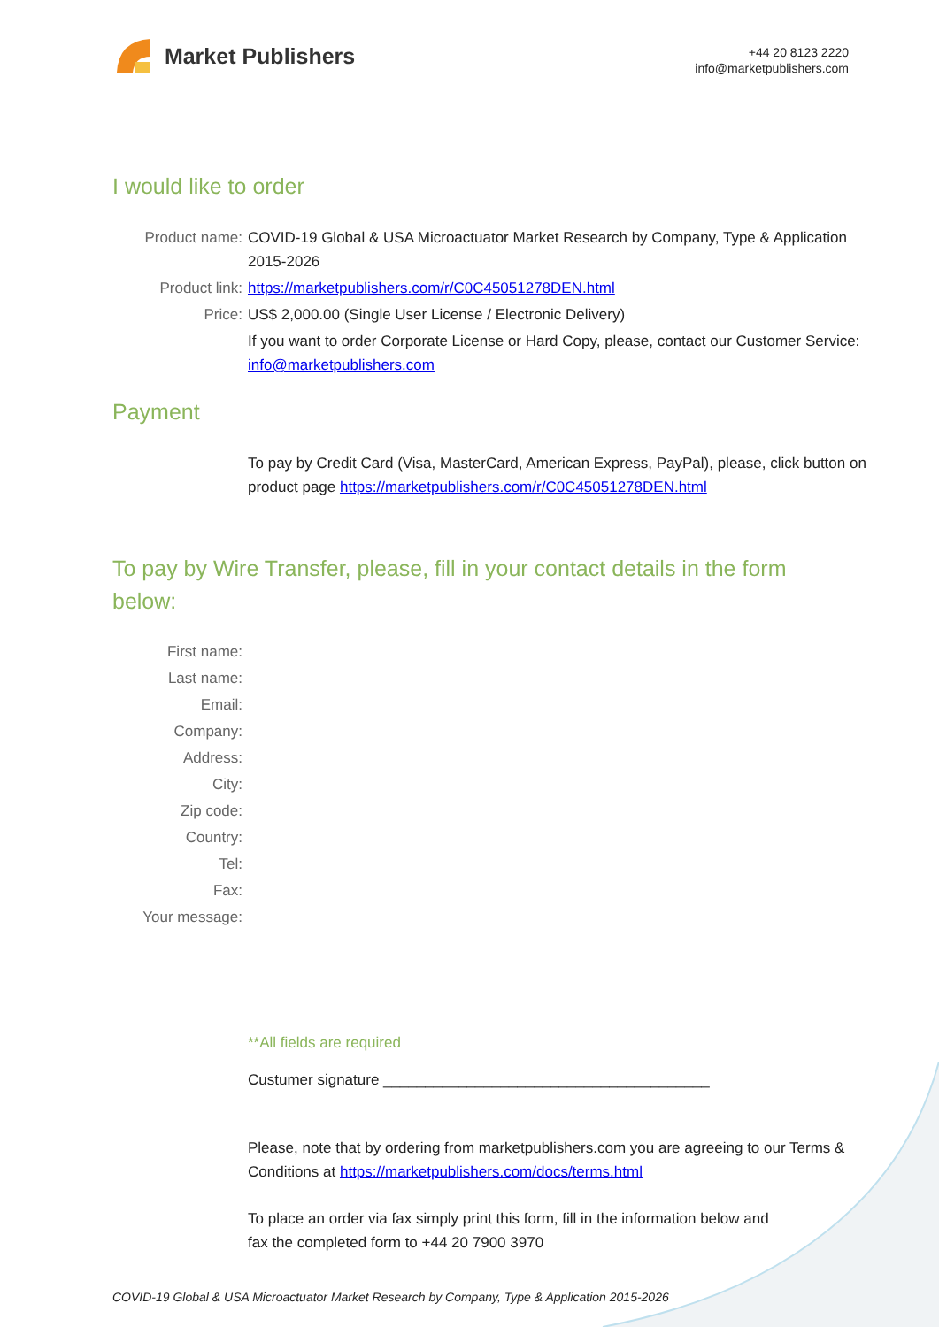Market Publishers
+44 20 8123 2220
info@marketpublishers.com
I would like to order
Product name: COVID-19 Global & USA Microactuator Market Research by Company, Type & Application 2015-2026
Product link: https://marketpublishers.com/r/C0C45051278DEN.html
Price: US$ 2,000.00 (Single User License / Electronic Delivery)
If you want to order Corporate License or Hard Copy, please, contact our Customer Service:
info@marketpublishers.com
Payment
To pay by Credit Card (Visa, MasterCard, American Express, PayPal), please, click button on product page https://marketpublishers.com/r/C0C45051278DEN.html
To pay by Wire Transfer, please, fill in your contact details in the form below:
First name:
Last name:
Email:
Company:
Address:
City:
Zip code:
Country:
Tel:
Fax:
Your message:
**All fields are required
Custumer signature _______________________________________
Please, note that by ordering from marketpublishers.com you are agreeing to our Terms & Conditions at https://marketpublishers.com/docs/terms.html
To place an order via fax simply print this form, fill in the information below and fax the completed form to +44 20 7900 3970
COVID-19 Global & USA Microactuator Market Research by Company, Type & Application 2015-2026